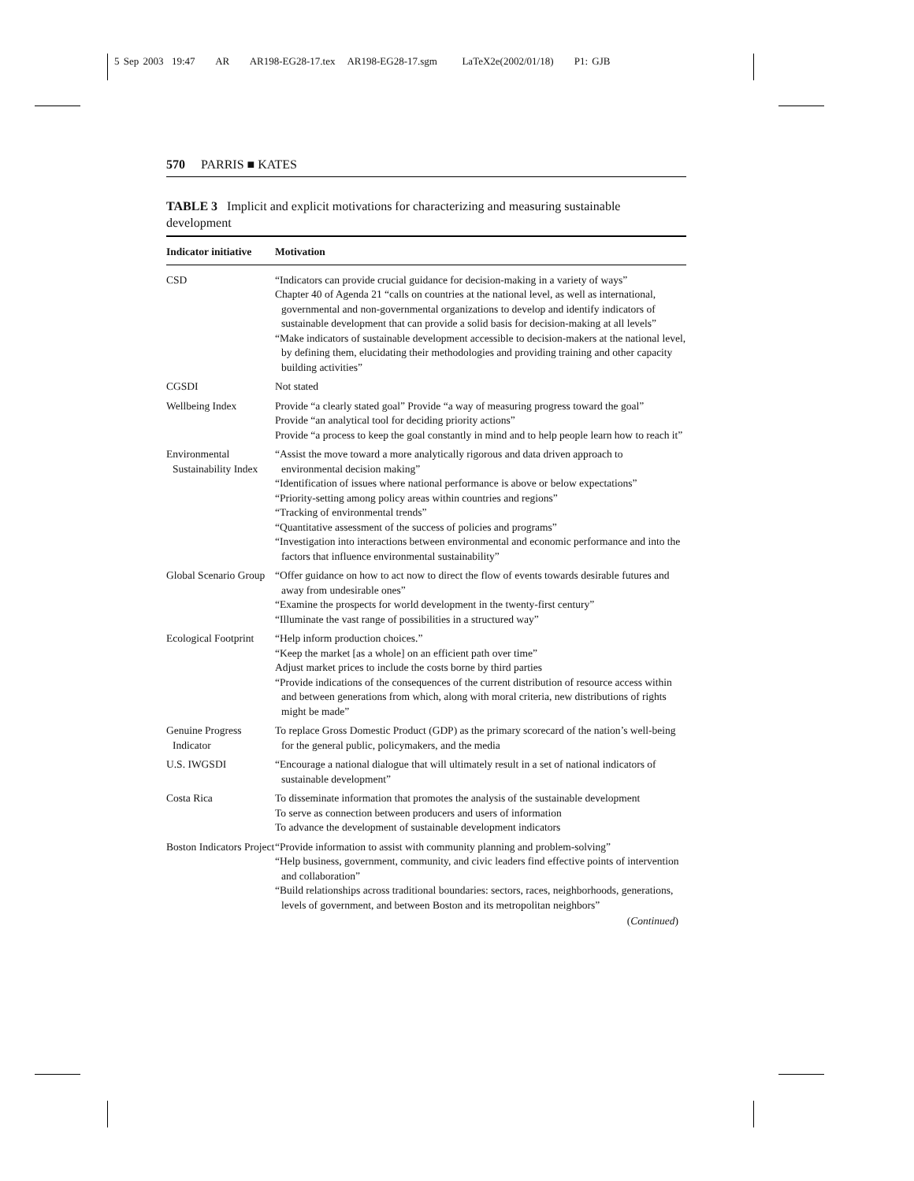5 Sep 2003 19:47 AR AR198-EG28-17.tex AR198-EG28-17.sgm LaTeX2e(2002/01/18) P1: GJB
570 PARRIS ■ KATES
TABLE 3 Implicit and explicit motivations for characterizing and measuring sustainable development
| Indicator initiative | Motivation |
| --- | --- |
| CSD | “Indicators can provide crucial guidance for decision-making in a variety of ways” Chapter 40 of Agenda 21 “calls on countries at the national level, as well as international, governmental and non-governmental organizations to develop and identify indicators of sustainable development that can provide a solid basis for decision-making at all levels” “Make indicators of sustainable development accessible to decision-makers at the national level, by defining them, elucidating their methodologies and providing training and other capacity building activities” |
| CGSDI | Not stated |
| Wellbeing Index | Provide “a clearly stated goal” Provide “a way of measuring progress toward the goal” Provide “an analytical tool for deciding priority actions” Provide “a process to keep the goal constantly in mind and to help people learn how to reach it” |
| Environmental Sustainability Index | “Assist the move toward a more analytically rigorous and data driven approach to environmental decision making” “Identification of issues where national performance is above or below expectations” “Priority-setting among policy areas within countries and regions” “Tracking of environmental trends” “Quantitative assessment of the success of policies and programs” “Investigation into interactions between environmental and economic performance and into the factors that influence environmental sustainability” |
| Global Scenario Group | “Offer guidance on how to act now to direct the flow of events towards desirable futures and away from undesirable ones” “Examine the prospects for world development in the twenty-first century” “Illuminate the vast range of possibilities in a structured way” |
| Ecological Footprint | “Help inform production choices.” “Keep the market [as a whole] on an efficient path over time” Adjust market prices to include the costs borne by third parties “Provide indications of the consequences of the current distribution of resource access within and between generations from which, along with moral criteria, new distributions of rights might be made” |
| Genuine Progress Indicator | To replace Gross Domestic Product (GDP) as the primary scorecard of the nation’s well-being for the general public, policymakers, and the media |
| U.S. IWGSDI | “Encourage a national dialogue that will ultimately result in a set of national indicators of sustainable development” |
| Costa Rica | To disseminate information that promotes the analysis of the sustainable development To serve as connection between producers and users of information To advance the development of sustainable development indicators |
| Boston Indicators Project | “Provide information to assist with community planning and problem-solving” “Help business, government, community, and civic leaders find effective points of intervention and collaboration” “Build relationships across traditional boundaries: sectors, races, neighborhoods, generations, levels of government, and between Boston and its metropolitan neighbors” ( Continued ) |